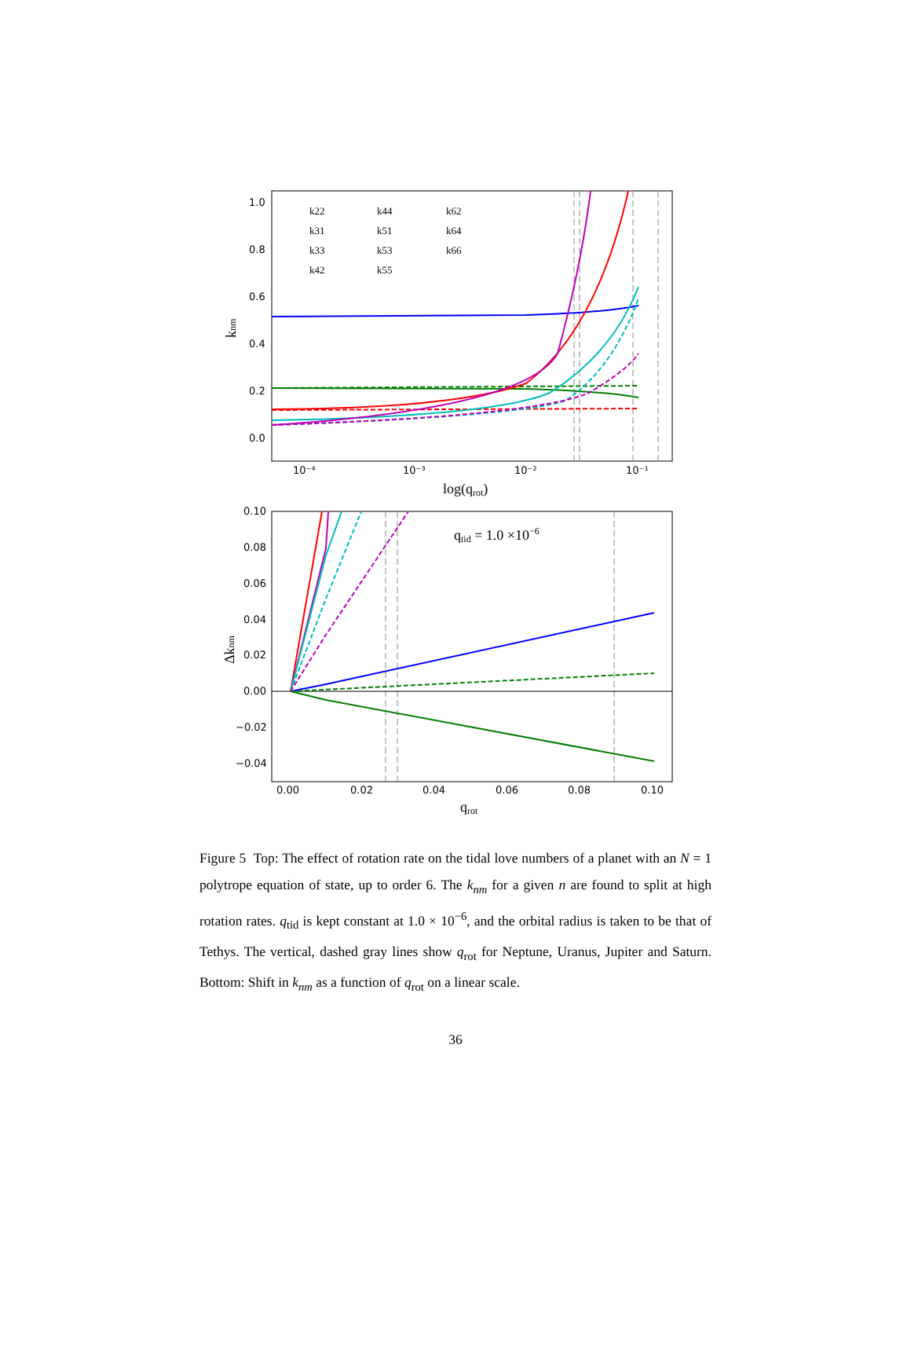1.0
0.8
0.6
0.4
0.2
0.0
10⁻⁴
10⁻³
10⁻²
10⁻¹
log(qrot)
knm
k22
k31
k33
k42
k44
k51
k53
k55
k62
k64
k66
0.10
0.08
0.06
0.04
0.02
0.00
−0.02
−0.04
0.00
0.02
0.04
0.06
0.08
0.10
qtid = 1.0 ×10−6
qrot
Δknm
Figure 5 Top: The effect of rotation rate on the tidal love numbers of a planet with an N = 1 polytrope equation of state, up to order 6. The k<sub>nm</sub> for a given n are found to split at high rotation rates. q<sub>tid</sub> is kept constant at 1.0 × 10<sup>−6</sup>, and the orbital radius is taken to be that of Tethys. The vertical, dashed gray lines show q<sub>rot</sub> for Neptune, Uranus, Jupiter and Saturn. Bottom: Shift in k<sub>nm</sub> as a function of q<sub>rot</sub> on a linear scale.
36